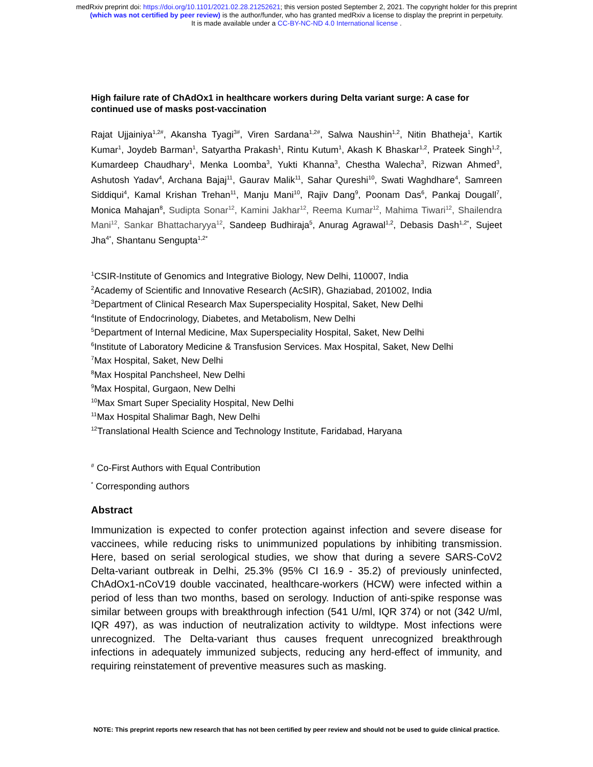medRxiv preprint doi: https://doi.org/10.1101/2021.02.28.21252621; this version posted September 2, 2021. The copyright holder for this preprint
(which was not certified by peer review) is the author/funder, who has granted medRxiv a license to display the preprint in perpetuity.
It is made available under a CC-BY-NC-ND 4.0 International license .
High failure rate of ChAdOx1 in healthcare workers during Delta variant surge: A case for continued use of masks post-vaccination
Rajat Ujjainiya<sup>1,2#</sup>, Akansha Tyagi<sup>3#</sup>, Viren Sardana<sup>1,2#</sup>, Salwa Naushin<sup>1,2</sup>, Nitin Bhatheja<sup>1</sup>, Kartik Kumar<sup>1</sup>, Joydeb Barman<sup>1</sup>, Satyartha Prakash<sup>1</sup>, Rintu Kutum<sup>1</sup>, Akash K Bhaskar<sup>1,2</sup>, Prateek Singh<sup>1,2</sup>, Kumardeep Chaudhary<sup>1</sup>, Menka Loomba<sup>3</sup>, Yukti Khanna<sup>3</sup>, Chestha Walecha<sup>3</sup>, Rizwan Ahmed<sup>3</sup>, Ashutosh Yadav<sup>4</sup>, Archana Bajaj<sup>11</sup>, Gaurav Malik<sup>11</sup>, Sahar Qureshi<sup>10</sup>, Swati Waghdhare<sup>4</sup>, Samreen Siddiqui<sup>4</sup>, Kamal Krishan Trehan<sup>11</sup>, Manju Mani<sup>10</sup>, Rajiv Dang<sup>9</sup>, Poonam Das<sup>6</sup>, Pankaj Dougall<sup>7</sup>, Monica Mahajan<sup>8</sup>, Sudipta Sonar<sup>12</sup>, Kamini Jakhar<sup>12</sup>, Reema Kumar<sup>12</sup>, Mahima Tiwari<sup>12</sup>, Shailendra Mani<sup>12</sup>, Sankar Bhattacharyya<sup>12</sup>, Sandeep Budhiraja<sup>5</sup>, Anurag Agrawal<sup>1,2</sup>, Debasis Dash<sup>1,2*</sup>, Sujeet Jha<sup>4*</sup>, Shantanu Sengupta<sup>1,2*</sup>
<sup>1</sup> CSIR-Institute of Genomics and Integrative Biology, New Delhi, 110007, India
<sup>2</sup> Academy of Scientific and Innovative Research (AcSIR), Ghaziabad, 201002, India
<sup>3</sup> Department of Clinical Research Max Superspeciality Hospital, Saket, New Delhi
<sup>4</sup> Institute of Endocrinology, Diabetes, and Metabolism, New Delhi
<sup>5</sup> Department of Internal Medicine, Max Superspeciality Hospital, Saket, New Delhi
<sup>6</sup> Institute of Laboratory Medicine & Transfusion Services. Max Hospital, Saket, New Delhi
<sup>7</sup> Max Hospital, Saket, New Delhi
<sup>8</sup> Max Hospital Panchsheel, New Delhi
<sup>9</sup> Max Hospital, Gurgaon, New Delhi
<sup>10</sup> Max Smart Super Speciality Hospital, New Delhi
<sup>11</sup> Max Hospital Shalimar Bagh, New Delhi
<sup>12</sup> Translational Health Science and Technology Institute, Faridabad, Haryana
<sup>#</sup> Co-First Authors with Equal Contribution
<sup>*</sup> Corresponding authors
Abstract
Immunization is expected to confer protection against infection and severe disease for vaccinees, while reducing risks to unimmunized populations by inhibiting transmission. Here, based on serial serological studies, we show that during a severe SARS-CoV2 Delta-variant outbreak in Delhi, 25.3% (95% CI 16.9 - 35.2) of previously uninfected, ChAdOx1-nCoV19 double vaccinated, healthcare-workers (HCW) were infected within a period of less than two months, based on serology. Induction of anti-spike response was similar between groups with breakthrough infection (541 U/ml, IQR 374) or not (342 U/ml, IQR 497), as was induction of neutralization activity to wildtype. Most infections were unrecognized. The Delta-variant thus causes frequent unrecognized breakthrough infections in adequately immunized subjects, reducing any herd-effect of immunity, and requiring reinstatement of preventive measures such as masking.
NOTE: This preprint reports new research that has not been certified by peer review and should not be used to guide clinical practice.